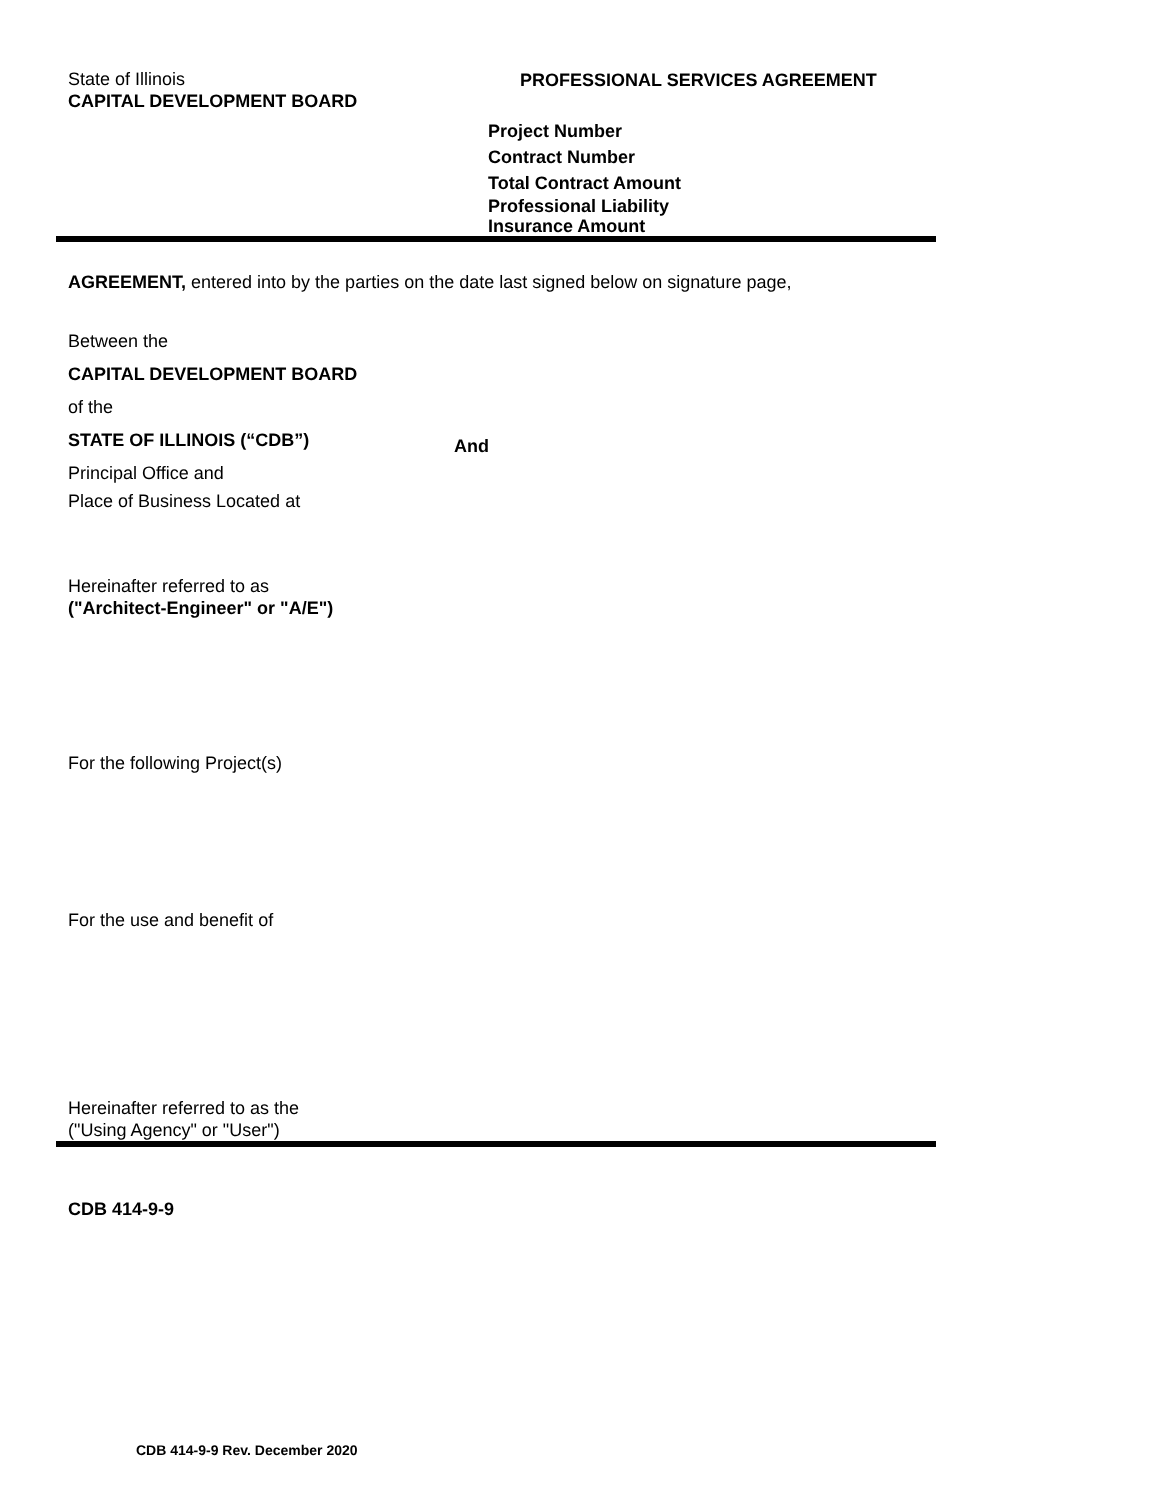State of Illinois
CAPITAL DEVELOPMENT BOARD
PROFESSIONAL SERVICES AGREEMENT
Project Number
Contract Number
Total Contract Amount
Professional Liability
Insurance Amount
AGREEMENT, entered into by the parties on the date last signed below on signature page,
Between the
CAPITAL DEVELOPMENT BOARD
of the
STATE OF ILLINOIS (“CDB”) And
Principal Office and
Place of Business Located at
Hereinafter referred to as
("Architect-Engineer" or "A/E")
For the following Project(s)
For the use and benefit of
Hereinafter referred to as the
("Using Agency" or "User")
CDB 414-9-9
CDB 414-9-9 Rev. December 2020